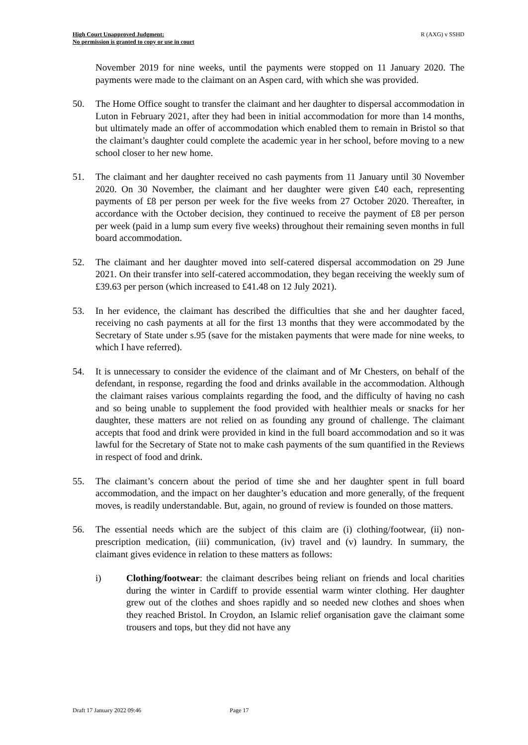High Court Unapproved Judgment:
No permission is granted to copy or use in court
R (AXG) v SSHD
November 2019 for nine weeks, until the payments were stopped on 11 January 2020. The payments were made to the claimant on an Aspen card, with which she was provided.
50. The Home Office sought to transfer the claimant and her daughter to dispersal accommodation in Luton in February 2021, after they had been in initial accommodation for more than 14 months, but ultimately made an offer of accommodation which enabled them to remain in Bristol so that the claimant’s daughter could complete the academic year in her school, before moving to a new school closer to her new home.
51. The claimant and her daughter received no cash payments from 11 January until 30 November 2020. On 30 November, the claimant and her daughter were given £40 each, representing payments of £8 per person per week for the five weeks from 27 October 2020. Thereafter, in accordance with the October decision, they continued to receive the payment of £8 per person per week (paid in a lump sum every five weeks) throughout their remaining seven months in full board accommodation.
52. The claimant and her daughter moved into self-catered dispersal accommodation on 29 June 2021. On their transfer into self-catered accommodation, they began receiving the weekly sum of £39.63 per person (which increased to £41.48 on 12 July 2021).
53. In her evidence, the claimant has described the difficulties that she and her daughter faced, receiving no cash payments at all for the first 13 months that they were accommodated by the Secretary of State under s.95 (save for the mistaken payments that were made for nine weeks, to which I have referred).
54. It is unnecessary to consider the evidence of the claimant and of Mr Chesters, on behalf of the defendant, in response, regarding the food and drinks available in the accommodation. Although the claimant raises various complaints regarding the food, and the difficulty of having no cash and so being unable to supplement the food provided with healthier meals or snacks for her daughter, these matters are not relied on as founding any ground of challenge. The claimant accepts that food and drink were provided in kind in the full board accommodation and so it was lawful for the Secretary of State not to make cash payments of the sum quantified in the Reviews in respect of food and drink.
55. The claimant’s concern about the period of time she and her daughter spent in full board accommodation, and the impact on her daughter’s education and more generally, of the frequent moves, is readily understandable. But, again, no ground of review is founded on those matters.
56. The essential needs which are the subject of this claim are (i) clothing/footwear, (ii) non-prescription medication, (iii) communication, (iv) travel and (v) laundry. In summary, the claimant gives evidence in relation to these matters as follows:
i) Clothing/footwear: the claimant describes being reliant on friends and local charities during the winter in Cardiff to provide essential warm winter clothing. Her daughter grew out of the clothes and shoes rapidly and so needed new clothes and shoes when they reached Bristol. In Croydon, an Islamic relief organisation gave the claimant some trousers and tops, but they did not have any
Draft 17 January 2022 09:46 Page 17